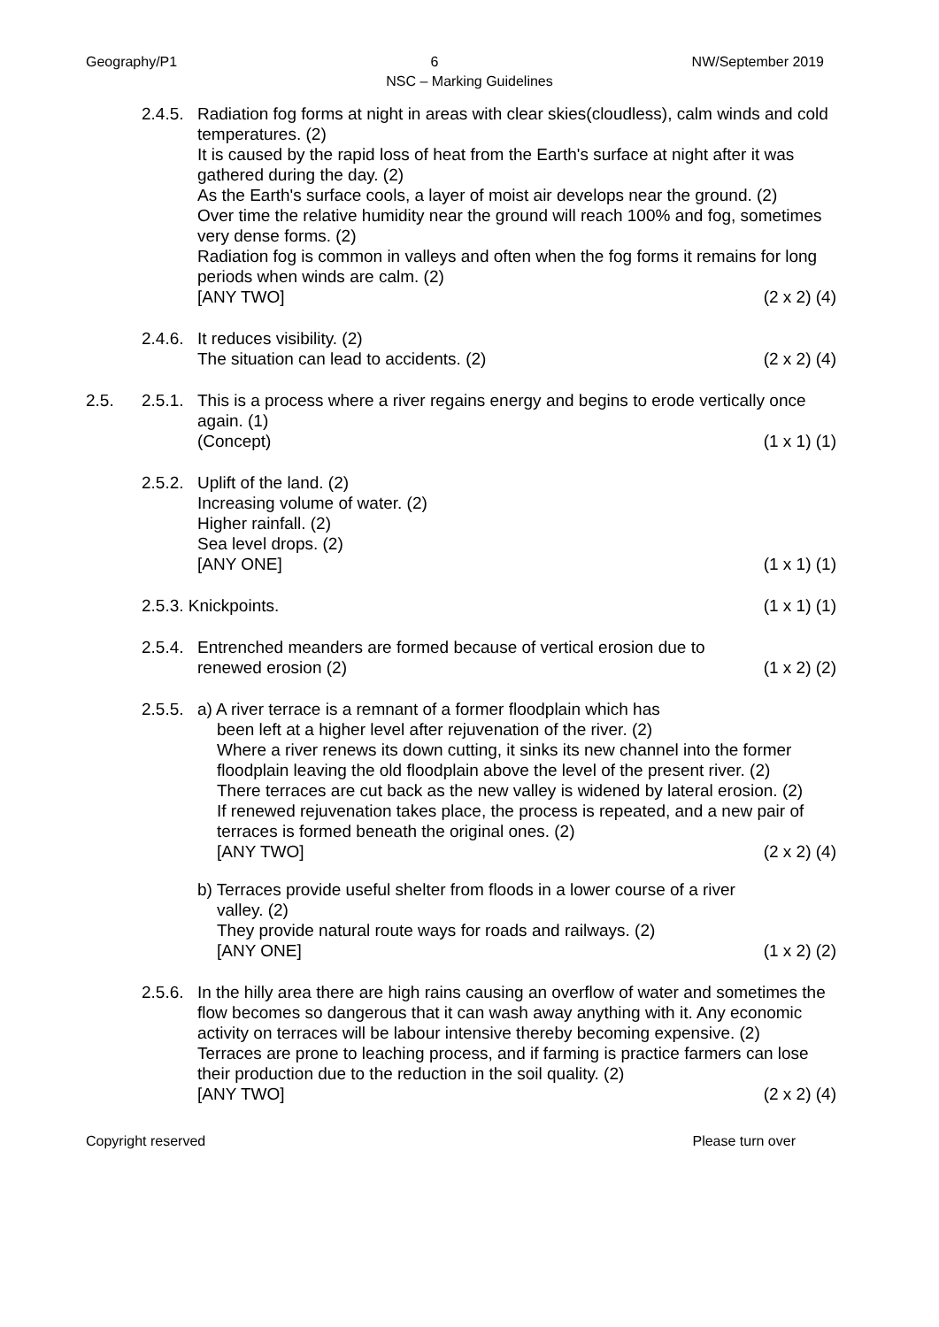Geography/P1 6 NW/September 2019
NSC – Marking Guidelines
2.4.5.
Radiation fog forms at night in areas with clear skies(cloudless), calm winds and cold temperatures. (2)
It is caused by the rapid loss of heat from the Earth's surface at night after it was gathered during the day. (2)
As the Earth's surface cools, a layer of moist air develops near the ground. (2)
Over time the relative humidity near the ground will reach 100% and fog, sometimes very dense forms. (2)
Radiation fog is common in valleys and often when the fog forms it remains for long periods when winds are calm. (2)
[ANY TWO] (2 x 2) (4)
2.4.6.
It reduces visibility. (2)
The situation can lead to accidents. (2) (2 x 2) (4)
2.5. 2.5.1.
This is a process where a river regains energy and begins to erode vertically once again. (1)
(Concept) (1 x 1) (1)
2.5.2.
Uplift of the land. (2)
Increasing volume of water. (2)
Higher rainfall. (2)
Sea level drops. (2)
[ANY ONE] (1 x 1) (1)
2.5.3. Knickpoints. (1 x 1) (1)
2.5.4.
Entrenched meanders are formed because of vertical erosion due to
renewed erosion (2) (1 x 2) (2)
2.5.5.
a) A river terrace is a remnant of a former floodplain which has
been left at a higher level after rejuvenation of the river. (2)
Where a river renews its down cutting, it sinks its new channel into the former floodplain leaving the old floodplain above the level of the present river. (2)
There terraces are cut back as the new valley is widened by lateral erosion. (2)
If renewed rejuvenation takes place, the process is repeated, and a new pair of terraces is formed beneath the original ones. (2)
[ANY TWO] (2 x 2) (4)
b) Terraces provide useful shelter from floods in a lower course of a river
valley. (2)
They provide natural route ways for roads and railways. (2)
[ANY ONE] (1 x 2) (2)
2.5.6.
In the hilly area there are high rains causing an overflow of water and sometimes the flow becomes so dangerous that it can wash away anything with it. Any economic activity on terraces will be labour intensive thereby becoming expensive. (2)
Terraces are prone to leaching process, and if farming is practice farmers can lose their production due to the reduction in the soil quality. (2)
[ANY TWO] (2 x 2) (4)
Copyright reserved Please turn over